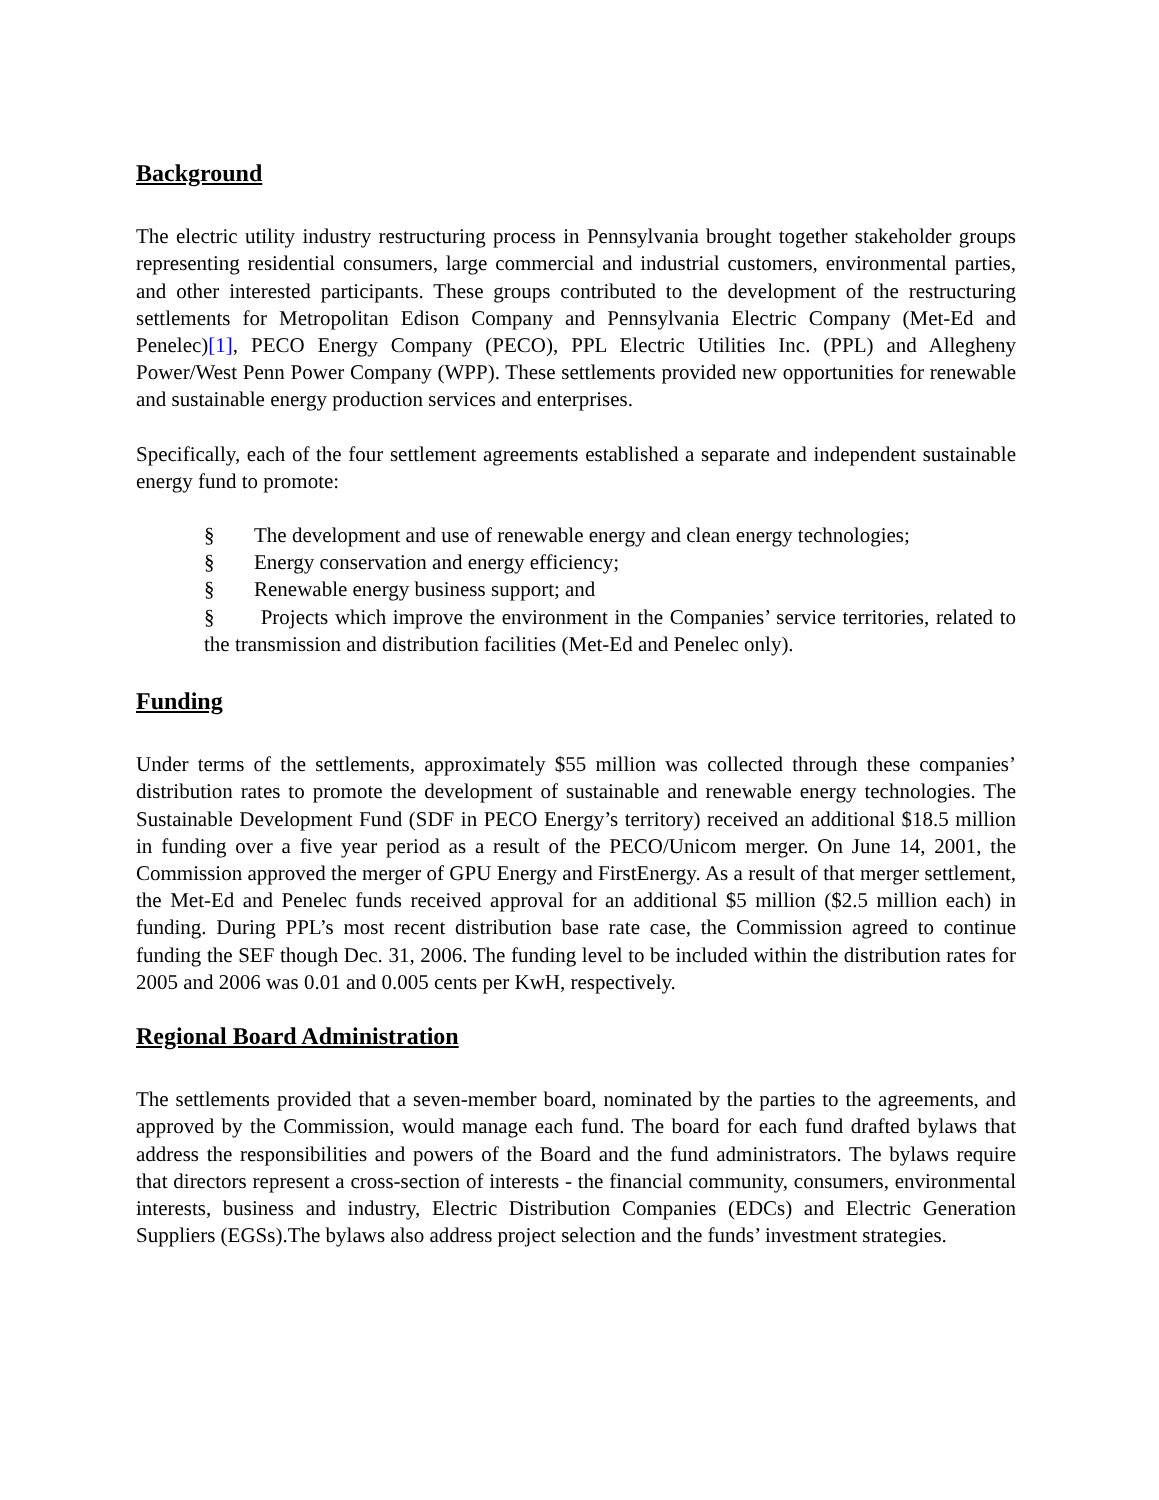Background
The electric utility industry restructuring process in Pennsylvania brought together stakeholder groups representing residential consumers, large commercial and industrial customers, environmental parties, and other interested participants. These groups contributed to the development of the restructuring settlements for Metropolitan Edison Company and Pennsylvania Electric Company (Met-Ed and Penelec)[1], PECO Energy Company (PECO), PPL Electric Utilities Inc. (PPL) and Allegheny Power/West Penn Power Company (WPP). These settlements provided new opportunities for renewable and sustainable energy production services and enterprises.
Specifically, each of the four settlement agreements established a separate and independent sustainable energy fund to promote:
§ The development and use of renewable energy and clean energy technologies;
§ Energy conservation and energy efficiency;
§ Renewable energy business support; and
§ Projects which improve the environment in the Companies’ service territories, related to the transmission and distribution facilities (Met-Ed and Penelec only).
Funding
Under terms of the settlements, approximately $55 million was collected through these companies’ distribution rates to promote the development of sustainable and renewable energy technologies. The Sustainable Development Fund (SDF in PECO Energy’s territory) received an additional $18.5 million in funding over a five year period as a result of the PECO/Unicom merger. On June 14, 2001, the Commission approved the merger of GPU Energy and FirstEnergy. As a result of that merger settlement, the Met-Ed and Penelec funds received approval for an additional $5 million ($2.5 million each) in funding. During PPL’s most recent distribution base rate case, the Commission agreed to continue funding the SEF though Dec. 31, 2006. The funding level to be included within the distribution rates for 2005 and 2006 was 0.01 and 0.005 cents per KwH, respectively.
Regional Board Administration
The settlements provided that a seven-member board, nominated by the parties to the agreements, and approved by the Commission, would manage each fund. The board for each fund drafted bylaws that address the responsibilities and powers of the Board and the fund administrators. The bylaws require that directors represent a cross-section of interests - the financial community, consumers, environmental interests, business and industry, Electric Distribution Companies (EDCs) and Electric Generation Suppliers (EGSs).The bylaws also address project selection and the funds’ investment strategies.